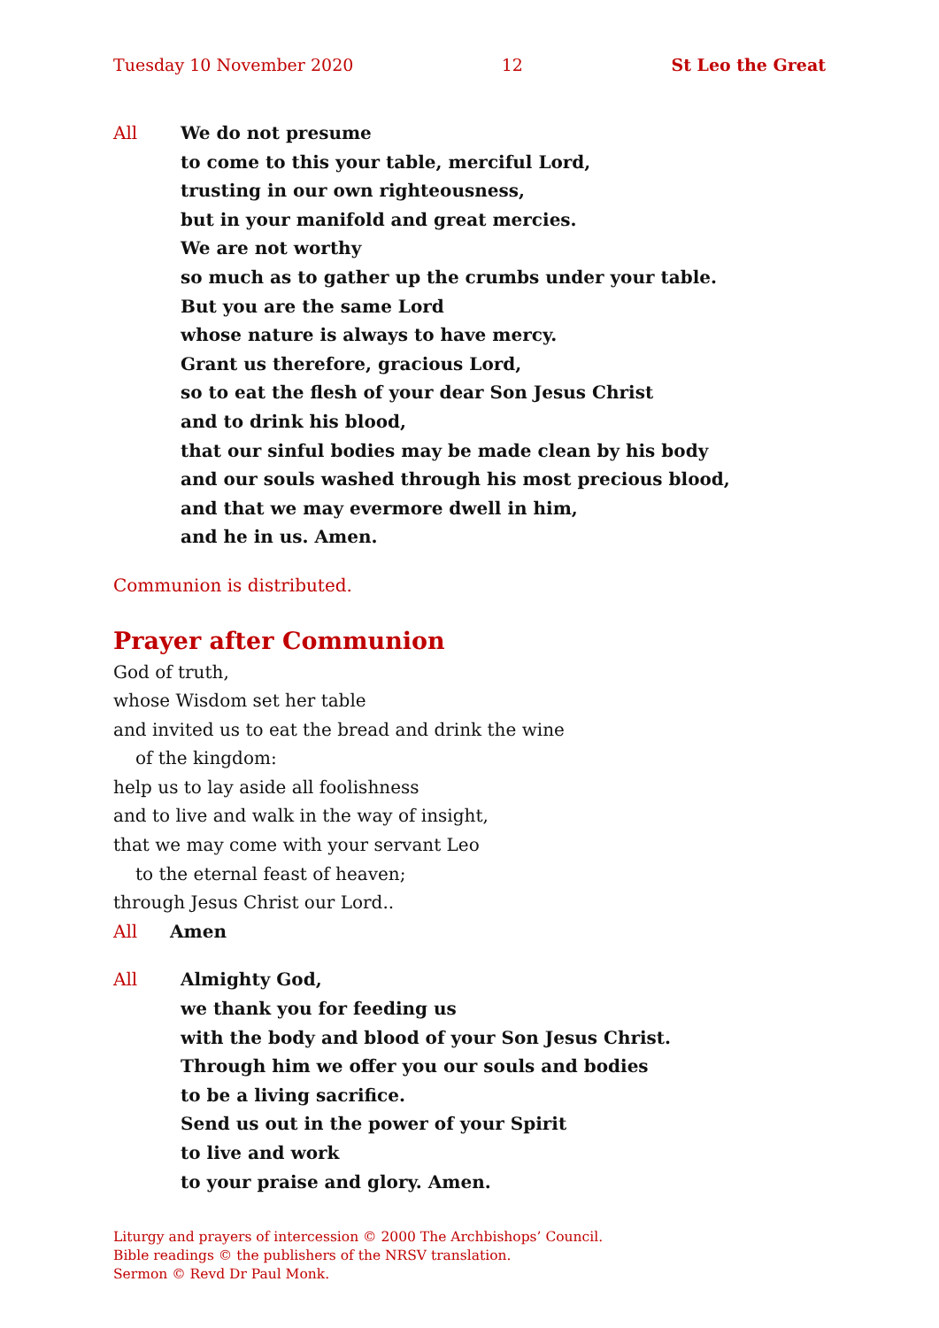Tuesday 10 November 2020 12 St Leo the Great
All We do not presume
to come to this your table, merciful Lord,
trusting in our own righteousness,
but in your manifold and great mercies.
We are not worthy
so much as to gather up the crumbs under your table.
But you are the same Lord
whose nature is always to have mercy.
Grant us therefore, gracious Lord,
so to eat the flesh of your dear Son Jesus Christ
and to drink his blood,
that our sinful bodies may be made clean by his body
and our souls washed through his most precious blood,
and that we may evermore dwell in him,
and he in us. Amen.
Communion is distributed.
Prayer after Communion
God of truth,
whose Wisdom set her table
and invited us to eat the bread and drink the wine
of the kingdom:
help us to lay aside all foolishness
and to live and walk in the way of insight,
that we may come with your servant Leo
to the eternal feast of heaven;
through Jesus Christ our Lord..
All Amen
All Almighty God,
we thank you for feeding us
with the body and blood of your Son Jesus Christ.
Through him we offer you our souls and bodies
to be a living sacrifice.
Send us out in the power of your Spirit
to live and work
to your praise and glory. Amen.
Liturgy and prayers of intercession © 2000 The Archbishops’ Council.
Bible readings © the publishers of the NRSV translation.
Sermon © Revd Dr Paul Monk.